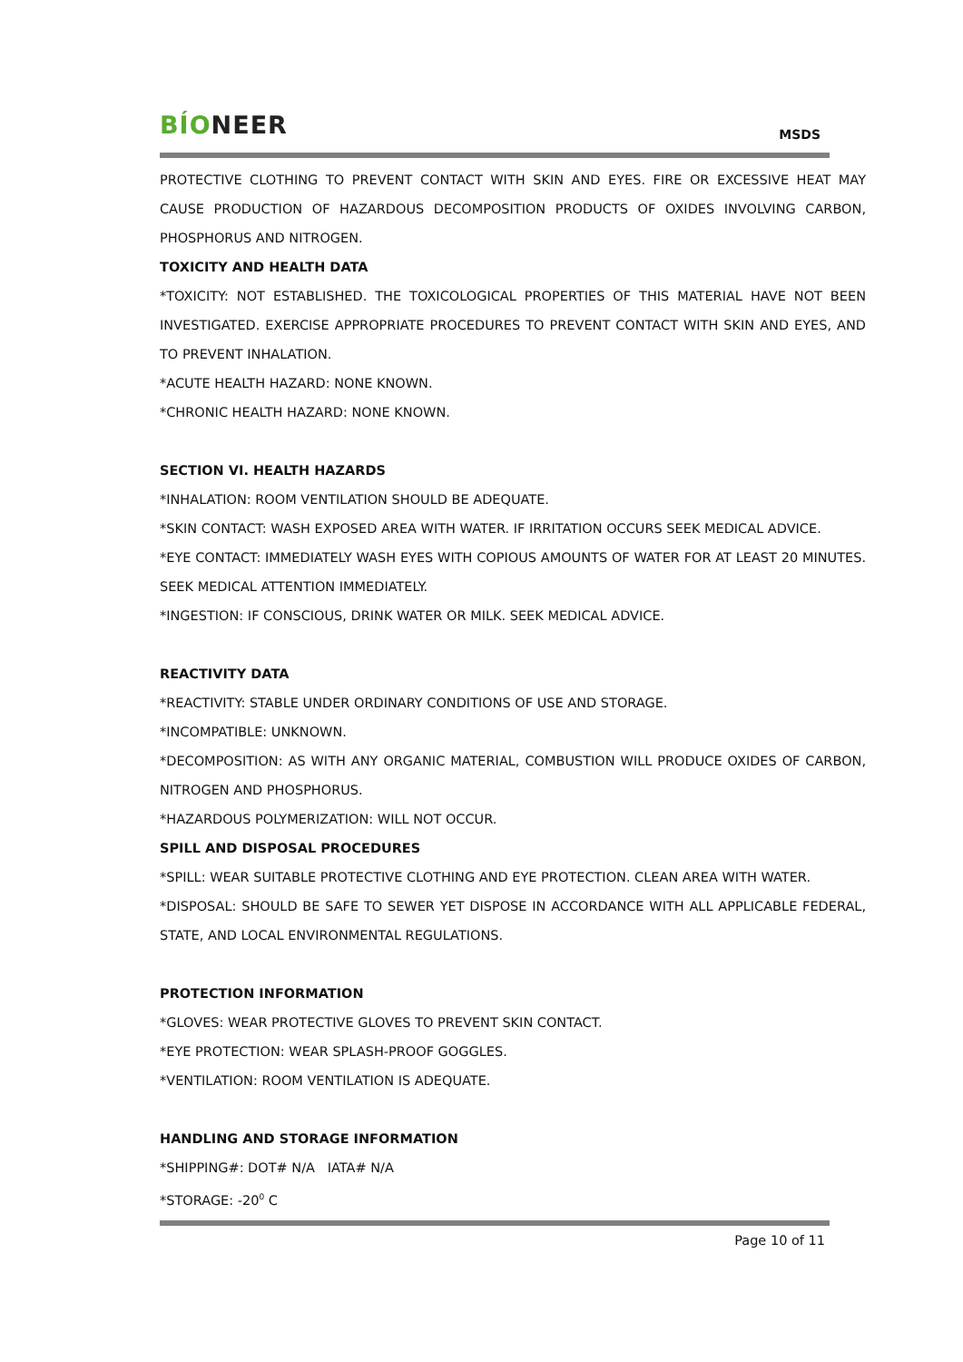BÍONEER
MSDS
PROTECTIVE CLOTHING TO PREVENT CONTACT WITH SKIN AND EYES. FIRE OR EXCESSIVE HEAT MAY CAUSE PRODUCTION OF HAZARDOUS DECOMPOSITION PRODUCTS OF OXIDES INVOLVING CARBON, PHOSPHORUS AND NITROGEN.
TOXICITY AND HEALTH DATA
*TOXICITY: NOT ESTABLISHED. THE TOXICOLOGICAL PROPERTIES OF THIS MATERIAL HAVE NOT BEEN INVESTIGATED. EXERCISE APPROPRIATE PROCEDURES TO PREVENT CONTACT WITH SKIN AND EYES, AND TO PREVENT INHALATION.
*ACUTE HEALTH HAZARD: NONE KNOWN.
*CHRONIC HEALTH HAZARD: NONE KNOWN.
SECTION VI. HEALTH HAZARDS
*INHALATION: ROOM VENTILATION SHOULD BE ADEQUATE.
*SKIN CONTACT: WASH EXPOSED AREA WITH WATER. IF IRRITATION OCCURS SEEK MEDICAL ADVICE.
*EYE CONTACT: IMMEDIATELY WASH EYES WITH COPIOUS AMOUNTS OF WATER FOR AT LEAST 20 MINUTES. SEEK MEDICAL ATTENTION IMMEDIATELY.
*INGESTION: IF CONSCIOUS, DRINK WATER OR MILK. SEEK MEDICAL ADVICE.
REACTIVITY DATA
*REACTIVITY: STABLE UNDER ORDINARY CONDITIONS OF USE AND STORAGE.
*INCOMPATIBLE: UNKNOWN.
*DECOMPOSITION: AS WITH ANY ORGANIC MATERIAL, COMBUSTION WILL PRODUCE OXIDES OF CARBON, NITROGEN AND PHOSPHORUS.
*HAZARDOUS POLYMERIZATION: WILL NOT OCCUR.
SPILL AND DISPOSAL PROCEDURES
*SPILL: WEAR SUITABLE PROTECTIVE CLOTHING AND EYE PROTECTION. CLEAN AREA WITH WATER.
*DISPOSAL: SHOULD BE SAFE TO SEWER YET DISPOSE IN ACCORDANCE WITH ALL APPLICABLE FEDERAL, STATE, AND LOCAL ENVIRONMENTAL REGULATIONS.
PROTECTION INFORMATION
*GLOVES: WEAR PROTECTIVE GLOVES TO PREVENT SKIN CONTACT.
*EYE PROTECTION: WEAR SPLASH-PROOF GOGGLES.
*VENTILATION: ROOM VENTILATION IS ADEQUATE.
HANDLING AND STORAGE INFORMATION
*SHIPPING#: DOT# N/A IATA# N/A
*STORAGE: -20<sup>0</sup> C
Page 10 of 11